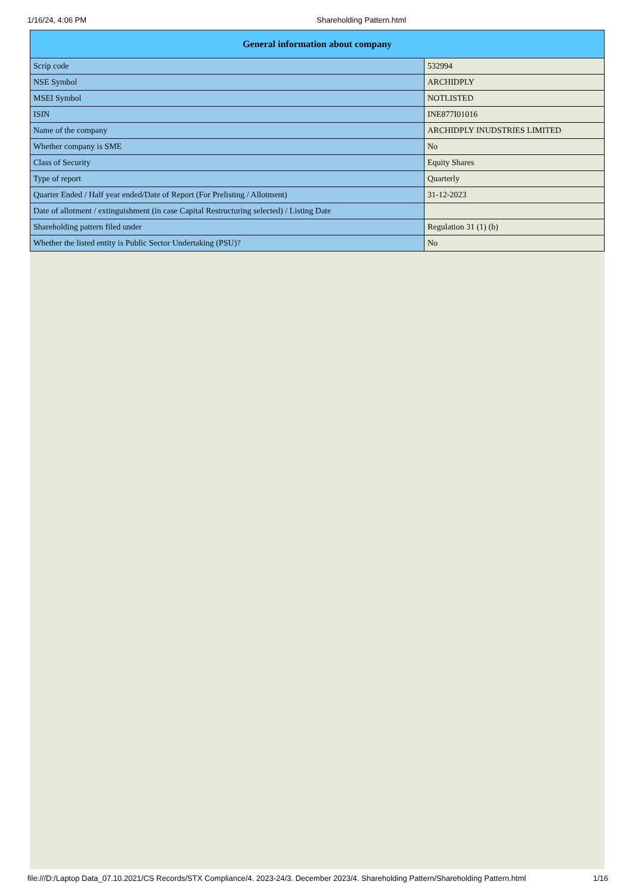1/16/24, 4:06 PM Shareholding Pattern.html
| General information about company | |
| --- | --- |
| Scrip code | 532994 |
| NSE Symbol | ARCHIDPLY |
| MSEI Symbol | NOTLISTED |
| ISIN | INE877I01016 |
| Name of the company | ARCHIDPLY INUDSTRIES LIMITED |
| Whether company is SME | No |
| Class of Security | Equity Shares |
| Type of report | Quarterly |
| Quarter Ended / Half year ended/Date of Report (For Prelisting / Allotment) | 31-12-2023 |
| Date of allotment / extinguishment (in case Capital Restructuring selected) / Listing Date | |
| Shareholding pattern filed under | Regulation 31 (1) (b) |
| Whether the listed entity is Public Sector Undertaking (PSU)? | No |
file:///D:/Laptop Data_07.10.2021/CS Records/STX Compliance/4. 2023-24/3. December 2023/4. Shareholding Pattern/Shareholding Pattern.html 1/16